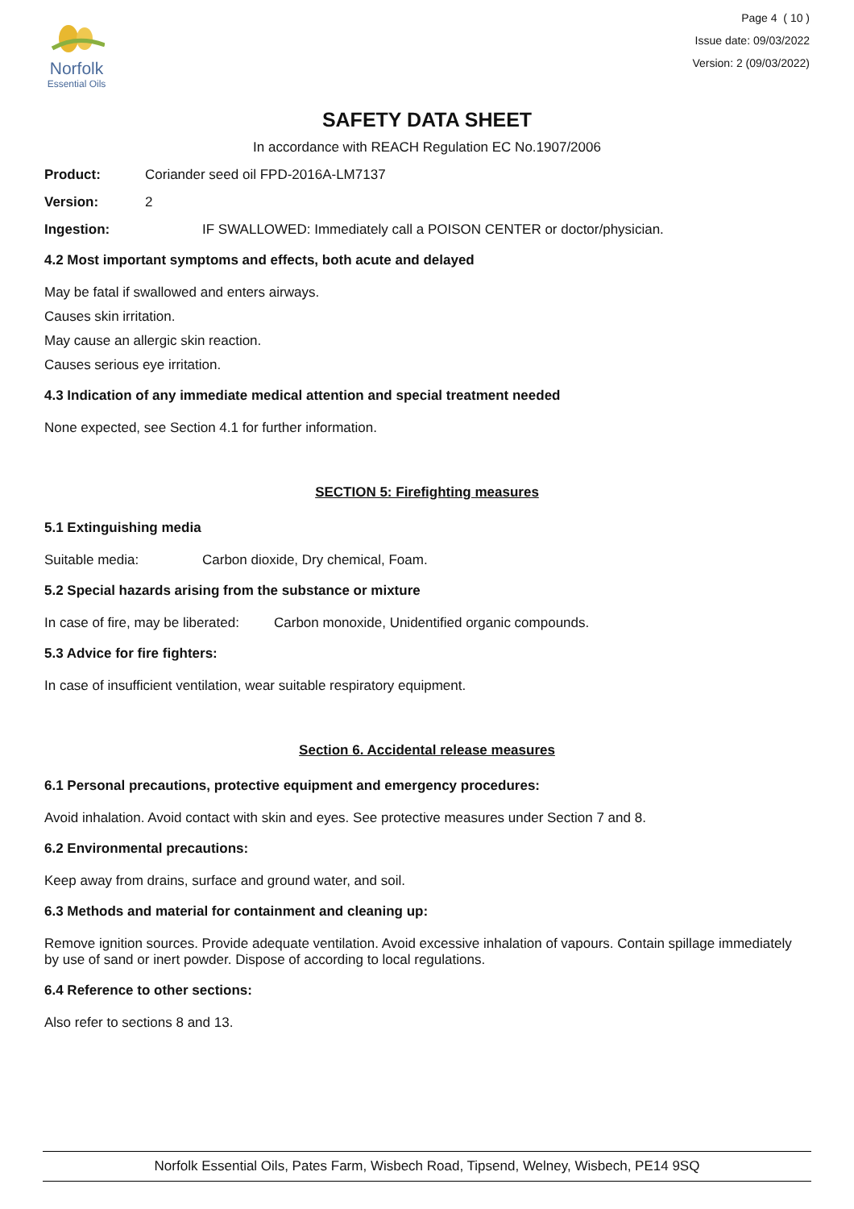Norfolk
Essential Oils
Page 4 ( 10 )
Issue date: 09/03/2022
Version: 2 (09/03/2022)
SAFETY DATA SHEET
In accordance with REACH Regulation EC No.1907/2006
Product: Coriander seed oil FPD-2016A-LM7137
Version: 2
Ingestion: IF SWALLOWED: Immediately call a POISON CENTER or doctor/physician.
4.2 Most important symptoms and effects, both acute and delayed
May be fatal if swallowed and enters airways.
Causes skin irritation.
May cause an allergic skin reaction.
Causes serious eye irritation.
4.3 Indication of any immediate medical attention and special treatment needed
None expected, see Section 4.1 for further information.
SECTION 5: Firefighting measures
5.1 Extinguishing media
Suitable media: Carbon dioxide, Dry chemical, Foam.
5.2 Special hazards arising from the substance or mixture
In case of fire, may be liberated: Carbon monoxide, Unidentified organic compounds.
5.3 Advice for fire fighters:
In case of insufficient ventilation, wear suitable respiratory equipment.
Section 6. Accidental release measures
6.1 Personal precautions, protective equipment and emergency procedures:
Avoid inhalation. Avoid contact with skin and eyes. See protective measures under Section 7 and 8.
6.2 Environmental precautions:
Keep away from drains, surface and ground water, and soil.
6.3 Methods and material for containment and cleaning up:
Remove ignition sources. Provide adequate ventilation. Avoid excessive inhalation of vapours. Contain spillage immediately by use of sand or inert powder. Dispose of according to local regulations.
6.4 Reference to other sections:
Also refer to sections 8 and 13.
Norfolk Essential Oils, Pates Farm, Wisbech Road, Tipsend, Welney, Wisbech, PE14 9SQ